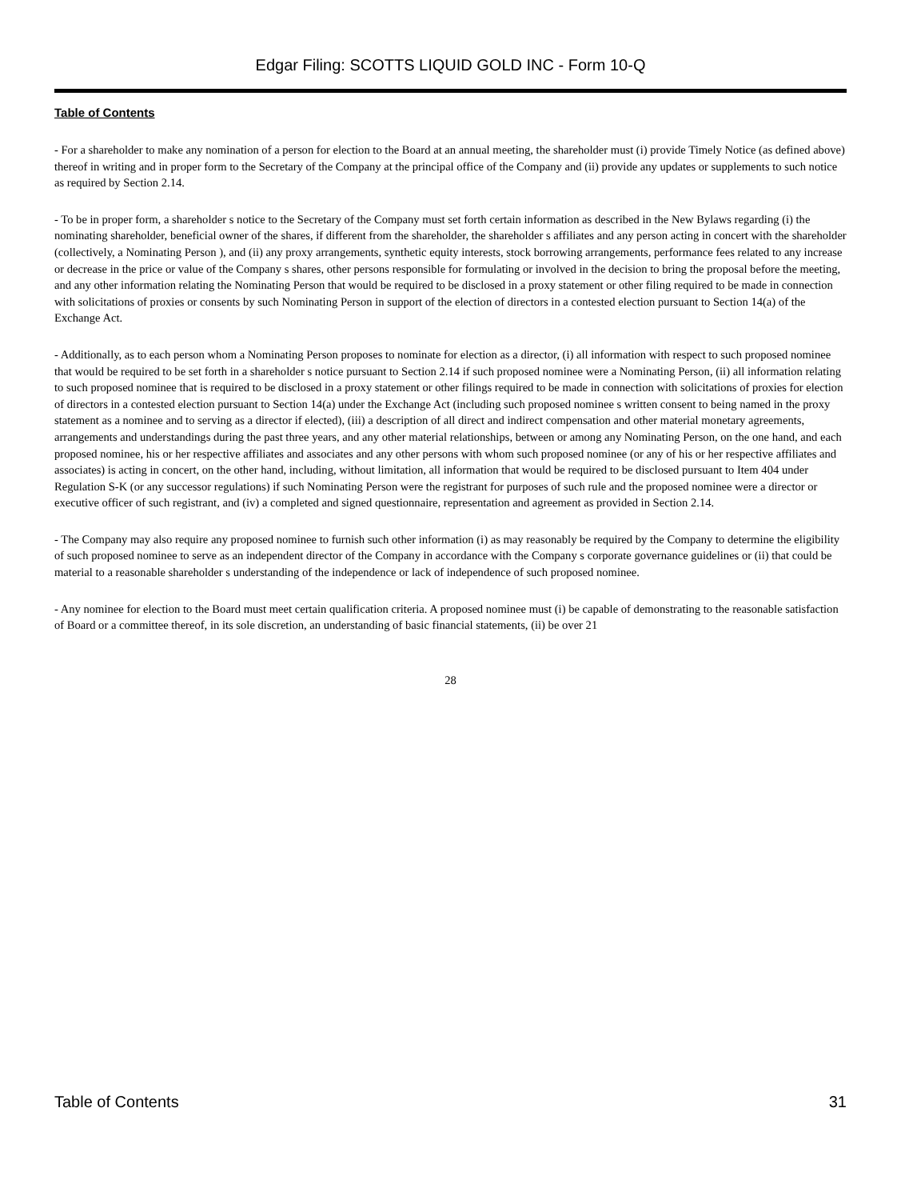Edgar Filing: SCOTTS LIQUID GOLD INC - Form 10-Q
Table of Contents
- For a shareholder to make any nomination of a person for election to the Board at an annual meeting, the shareholder must (i) provide Timely Notice (as defined above) thereof in writing and in proper form to the Secretary of the Company at the principal office of the Company and (ii) provide any updates or supplements to such notice as required by Section 2.14.
- To be in proper form, a shareholder s notice to the Secretary of the Company must set forth certain information as described in the New Bylaws regarding (i) the nominating shareholder, beneficial owner of the shares, if different from the shareholder, the shareholder s affiliates and any person acting in concert with the shareholder (collectively, a Nominating Person ), and (ii) any proxy arrangements, synthetic equity interests, stock borrowing arrangements, performance fees related to any increase or decrease in the price or value of the Company s shares, other persons responsible for formulating or involved in the decision to bring the proposal before the meeting, and any other information relating the Nominating Person that would be required to be disclosed in a proxy statement or other filing required to be made in connection with solicitations of proxies or consents by such Nominating Person in support of the election of directors in a contested election pursuant to Section 14(a) of the Exchange Act.
- Additionally, as to each person whom a Nominating Person proposes to nominate for election as a director, (i) all information with respect to such proposed nominee that would be required to be set forth in a shareholder s notice pursuant to Section 2.14 if such proposed nominee were a Nominating Person, (ii) all information relating to such proposed nominee that is required to be disclosed in a proxy statement or other filings required to be made in connection with solicitations of proxies for election of directors in a contested election pursuant to Section 14(a) under the Exchange Act (including such proposed nominee s written consent to being named in the proxy statement as a nominee and to serving as a director if elected), (iii) a description of all direct and indirect compensation and other material monetary agreements, arrangements and understandings during the past three years, and any other material relationships, between or among any Nominating Person, on the one hand, and each proposed nominee, his or her respective affiliates and associates and any other persons with whom such proposed nominee (or any of his or her respective affiliates and associates) is acting in concert, on the other hand, including, without limitation, all information that would be required to be disclosed pursuant to Item 404 under Regulation S-K (or any successor regulations) if such Nominating Person were the registrant for purposes of such rule and the proposed nominee were a director or executive officer of such registrant, and (iv) a completed and signed questionnaire, representation and agreement as provided in Section 2.14.
- The Company may also require any proposed nominee to furnish such other information (i) as may reasonably be required by the Company to determine the eligibility of such proposed nominee to serve as an independent director of the Company in accordance with the Company s corporate governance guidelines or (ii) that could be material to a reasonable shareholder s understanding of the independence or lack of independence of such proposed nominee.
- Any nominee for election to the Board must meet certain qualification criteria. A proposed nominee must (i) be capable of demonstrating to the reasonable satisfaction of Board or a committee thereof, in its sole discretion, an understanding of basic financial statements, (ii) be over 21
28
Table of Contents 31